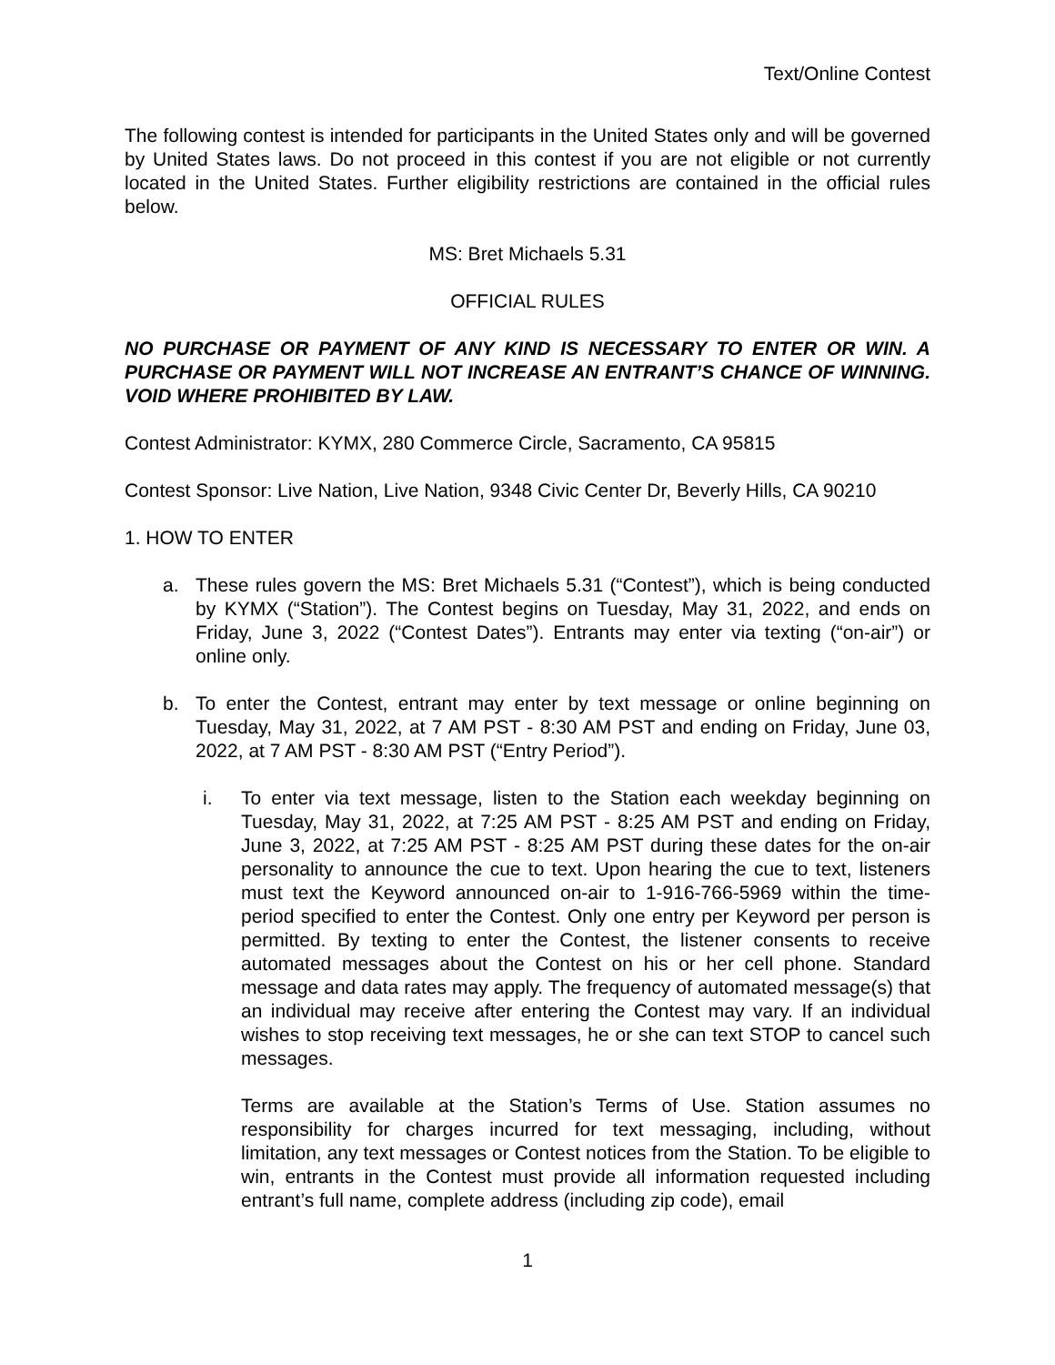Text/Online Contest
The following contest is intended for participants in the United States only and will be governed by United States laws. Do not proceed in this contest if you are not eligible or not currently located in the United States. Further eligibility restrictions are contained in the official rules below.
MS: Bret Michaels 5.31
OFFICIAL RULES
NO PURCHASE OR PAYMENT OF ANY KIND IS NECESSARY TO ENTER OR WIN. A PURCHASE OR PAYMENT WILL NOT INCREASE AN ENTRANT’S CHANCE OF WINNING. VOID WHERE PROHIBITED BY LAW.
Contest Administrator: KYMX, 280 Commerce Circle, Sacramento, CA 95815
Contest Sponsor: Live Nation, Live Nation, 9348 Civic Center Dr, Beverly Hills, CA 90210
1. HOW TO ENTER
a. These rules govern the MS: Bret Michaels 5.31 (“Contest”), which is being conducted by KYMX (“Station”). The Contest begins on Tuesday, May 31, 2022, and ends on Friday, June 3, 2022 (“Contest Dates”). Entrants may enter via texting (“on-air”) or online only.
b. To enter the Contest, entrant may enter by text message or online beginning on Tuesday, May 31, 2022, at 7 AM PST - 8:30 AM PST and ending on Friday, June 03, 2022, at 7 AM PST - 8:30 AM PST (“Entry Period”).
i. To enter via text message, listen to the Station each weekday beginning on Tuesday, May 31, 2022, at 7:25 AM PST - 8:25 AM PST and ending on Friday, June 3, 2022, at 7:25 AM PST - 8:25 AM PST during these dates for the on-air personality to announce the cue to text. Upon hearing the cue to text, listeners must text the Keyword announced on-air to 1-916-766-5969 within the time-period specified to enter the Contest. Only one entry per Keyword per person is permitted. By texting to enter the Contest, the listener consents to receive automated messages about the Contest on his or her cell phone. Standard message and data rates may apply. The frequency of automated message(s) that an individual may receive after entering the Contest may vary. If an individual wishes to stop receiving text messages, he or she can text STOP to cancel such messages.
Terms are available at the Station’s Terms of Use. Station assumes no responsibility for charges incurred for text messaging, including, without limitation, any text messages or Contest notices from the Station. To be eligible to win, entrants in the Contest must provide all information requested including entrant’s full name, complete address (including zip code), email
1